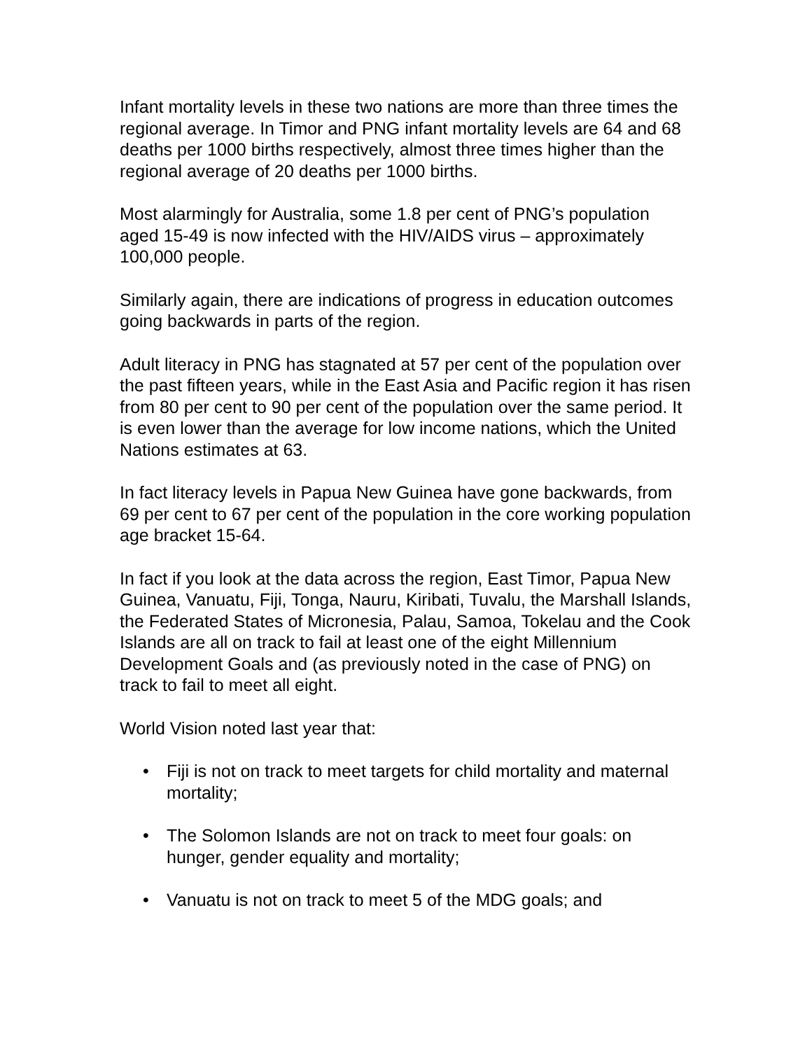Infant mortality levels in these two nations are more than three times the regional average. In Timor and PNG infant mortality levels are 64 and 68 deaths per 1000 births respectively, almost three times higher than the regional average of 20 deaths per 1000 births.
Most alarmingly for Australia, some 1.8 per cent of PNG’s population aged 15-49 is now infected with the HIV/AIDS virus – approximately 100,000 people.
Similarly again, there are indications of progress in education outcomes going backwards in parts of the region.
Adult literacy in PNG has stagnated at 57 per cent of the population over the past fifteen years, while in the East Asia and Pacific region it has risen from 80 per cent to 90 per cent of the population over the same period. It is even lower than the average for low income nations, which the United Nations estimates at 63.
In fact literacy levels in Papua New Guinea have gone backwards, from 69 per cent to 67 per cent of the population in the core working population age bracket 15-64.
In fact if you look at the data across the region, East Timor, Papua New Guinea, Vanuatu, Fiji, Tonga, Nauru, Kiribati, Tuvalu, the Marshall Islands, the Federated States of Micronesia, Palau, Samoa, Tokelau and the Cook Islands are all on track to fail at least one of the eight Millennium Development Goals and (as previously noted in the case of PNG) on track to fail to meet all eight.
World Vision noted last year that:
• Fiji is not on track to meet targets for child mortality and maternal mortality;
• The Solomon Islands are not on track to meet four goals: on hunger, gender equality and mortality;
• Vanuatu is not on track to meet 5 of the MDG goals; and